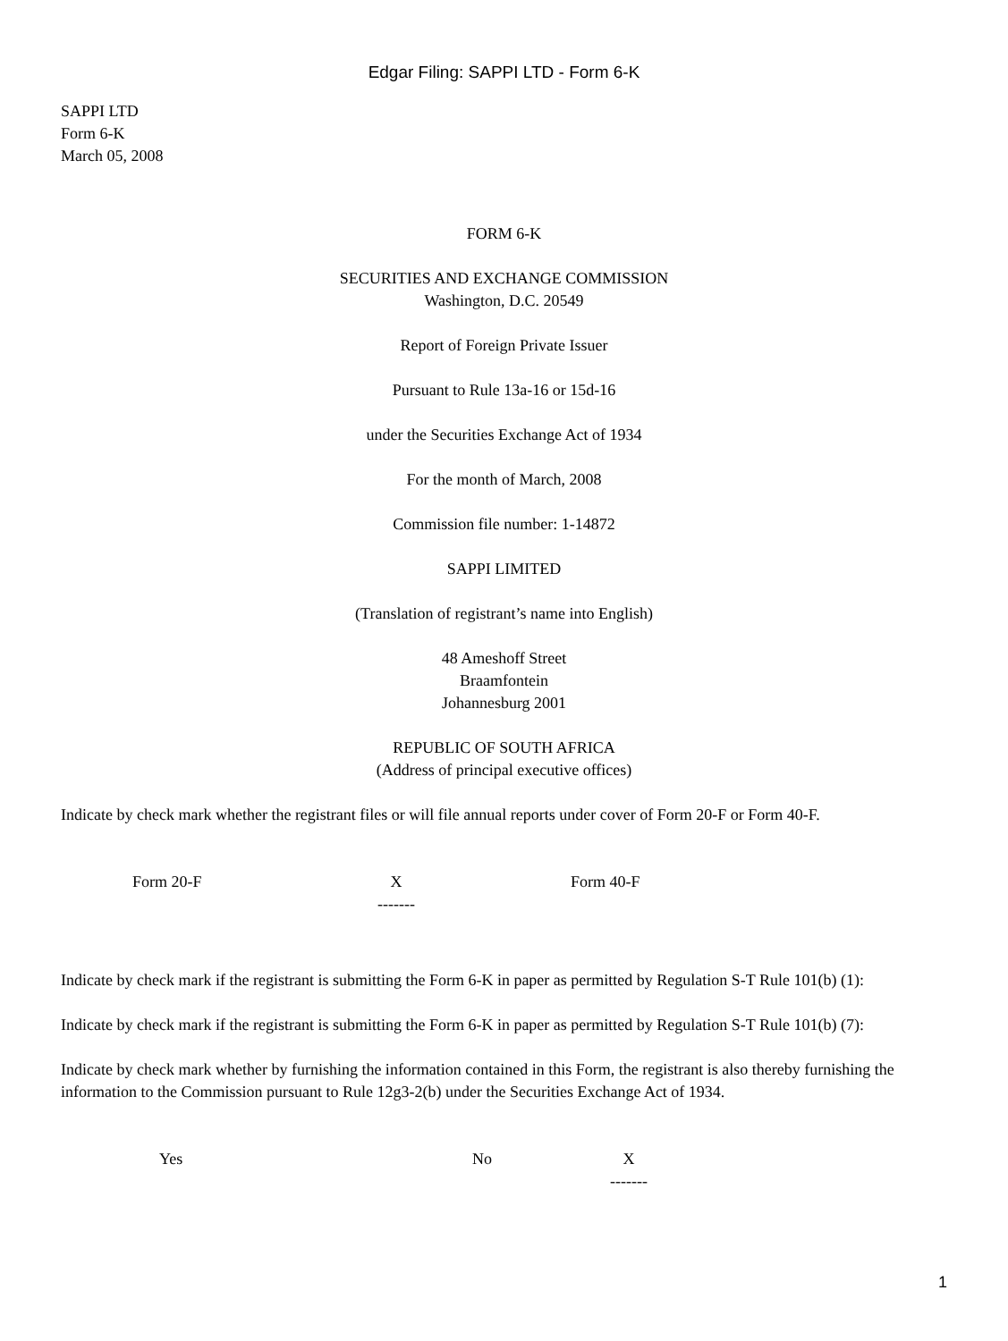Edgar Filing: SAPPI LTD - Form 6-K
SAPPI LTD
Form 6-K
March 05, 2008
FORM 6-K
SECURITIES AND EXCHANGE COMMISSION
Washington, D.C. 20549
Report of Foreign Private Issuer
Pursuant to Rule 13a-16 or 15d-16
under the Securities Exchange Act of 1934
For the month of March, 2008
Commission file number: 1-14872
SAPPI LIMITED
(Translation of registrant’s name into English)
48 Ameshoff Street
Braamfontein
Johannesburg 2001
REPUBLIC OF SOUTH AFRICA
(Address of principal executive offices)
Indicate by check mark whether the registrant files or will file annual reports under cover of Form 20-F or Form 40-F.
Form 20-F X
------- Form 40-F
Indicate by check mark if the registrant is submitting the Form 6-K in paper as permitted by Regulation S-T Rule 101(b) (1):
Indicate by check mark if the registrant is submitting the Form 6-K in paper as permitted by Regulation S-T Rule 101(b) (7):
Indicate by check mark whether by furnishing the information contained in this Form, the registrant is also thereby furnishing the information to the Commission pursuant to Rule 12g3-2(b) under the Securities Exchange Act of 1934.
Yes No X
-------
1